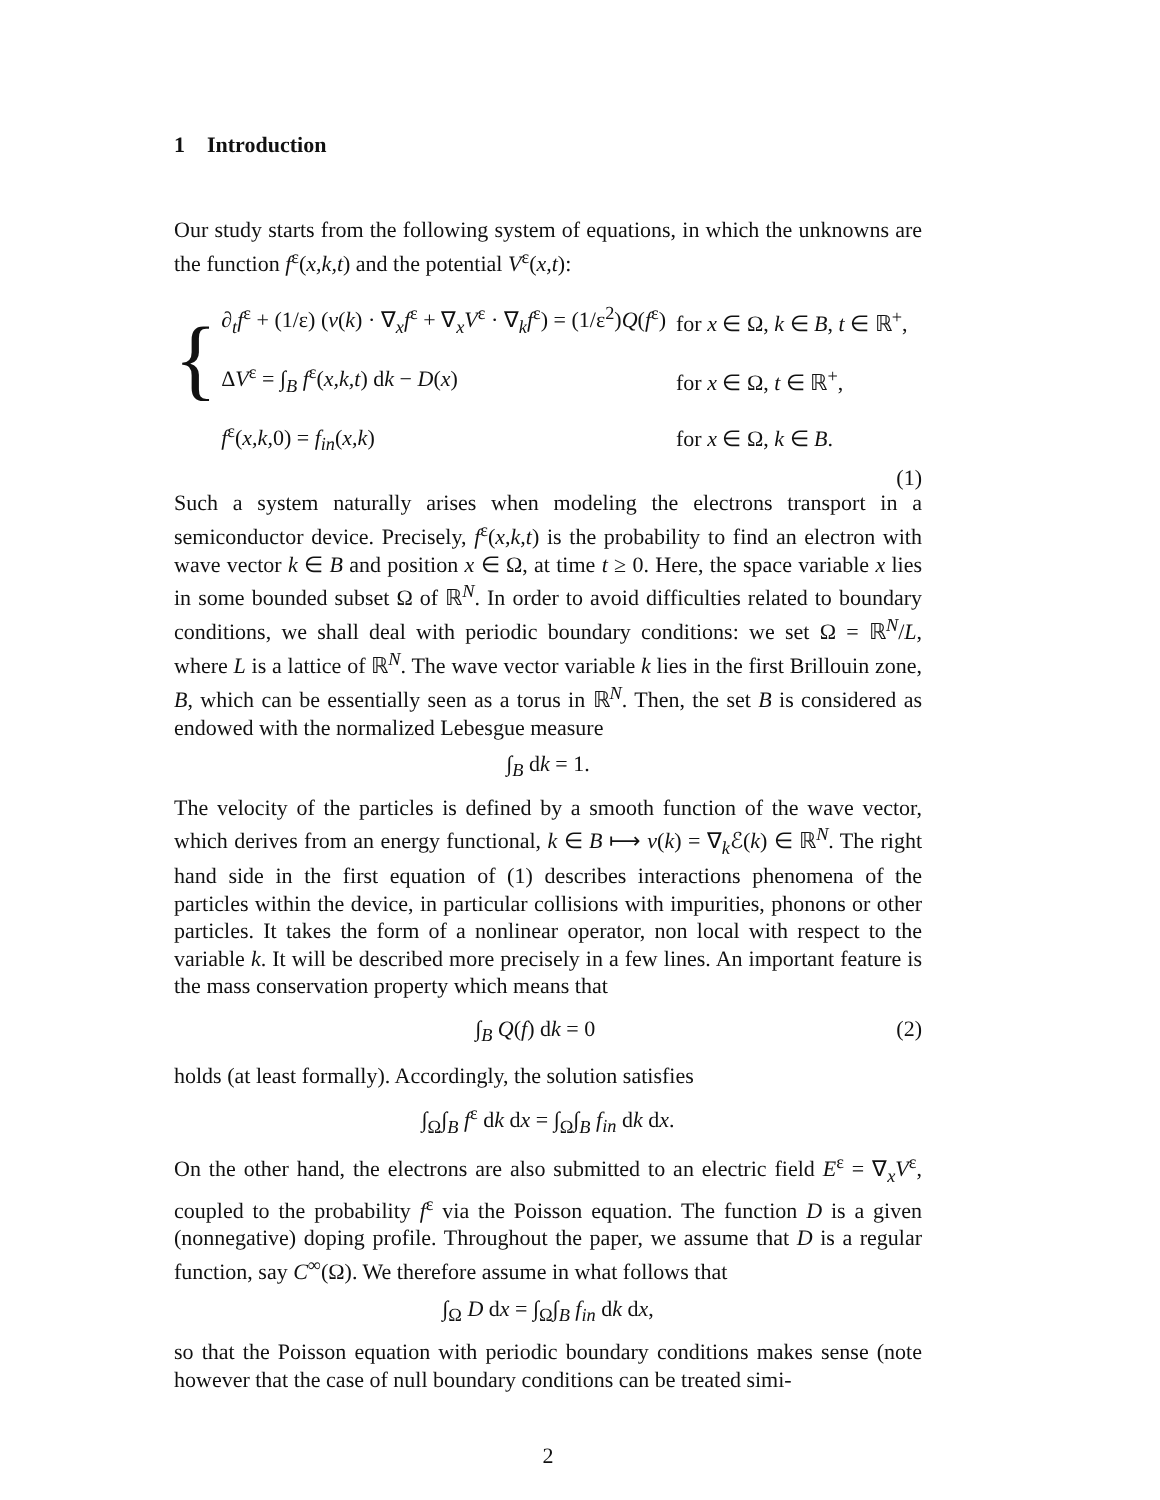1 Introduction
Our study starts from the following system of equations, in which the unknowns are the function f<sup>ε</sup>(x,k,t) and the potential V<sup>ε</sup>(x,t):
{
| ∂<sub>t</sub> f<sup>ε</sup> + (1/ε) ( v ( k ) · ∇<sub>x</sub> f<sup>ε</sup> + ∇<sub>x</sub> V<sup>ε</sup> · ∇<sub>k</sub> f<sup>ε</sup>) = (1/ε<sup>2</sup>) Q ( f<sup>ε</sup>) | for x ∈ Ω, k ∈ B , t ∈ ℝ<sup>+</sup>, |
| Δ V<sup>ε</sup> = ∫<sub>B</sub> f<sup>ε</sup>( x,k,t ) d k − D ( x ) | for x ∈ Ω, t ∈ ℝ<sup>+</sup>, |
| f<sup>ε</sup>( x,k, 0) = f<sub>in</sub> ( x,k ) | for x ∈ Ω, k ∈ B . |
(1)
Such a system naturally arises when modeling the electrons transport in a semiconductor device. Precisely, f<sup>ε</sup>(x,k,t) is the probability to find an electron with wave vector k ∈ B and position x ∈ Ω, at time t ≥ 0. Here, the space variable x lies in some bounded subset Ω of ℝ<sup>N</sup>. In order to avoid difficulties related to boundary conditions, we shall deal with periodic boundary conditions: we set Ω = ℝ<sup>N</sup>/L, where L is a lattice of ℝ<sup>N</sup>. The wave vector variable k lies in the first Brillouin zone, B, which can be essentially seen as a torus in ℝ<sup>N</sup>. Then, the set B is considered as endowed with the normalized Lebesgue measure
∫<sub>B</sub> dk = 1.
The velocity of the particles is defined by a smooth function of the wave vector, which derives from an energy functional, k ∈ B ⟼ v(k) = ∇<sub>k</sub>ℰ(k) ∈ ℝ<sup>N</sup>. The right hand side in the first equation of (1) describes interactions phenomena of the particles within the device, in particular collisions with impurities, phonons or other particles. It takes the form of a nonlinear operator, non local with respect to the variable k. It will be described more precisely in a few lines. An important feature is the mass conservation property which means that
∫<sub>B</sub> Q(f) dk = 0 (2)
holds (at least formally). Accordingly, the solution satisfies
∫<sub>Ω</sub>∫<sub>B</sub> f<sup>ε</sup> dk dx = ∫<sub>Ω</sub>∫<sub>B</sub> f<sub>in</sub> dk dx.
On the other hand, the electrons are also submitted to an electric field E<sup>ε</sup> = ∇<sub>x</sub>V<sup>ε</sup>, coupled to the probability f<sup>ε</sup> via the Poisson equation. The function D is a given (nonnegative) doping profile. Throughout the paper, we assume that D is a regular function, say C<sup>∞</sup>(Ω). We therefore assume in what follows that
∫<sub>Ω</sub> D dx = ∫<sub>Ω</sub>∫<sub>B</sub> f<sub>in</sub> dk dx,
so that the Poisson equation with periodic boundary conditions makes sense (note however that the case of null boundary conditions can be treated simi-
2